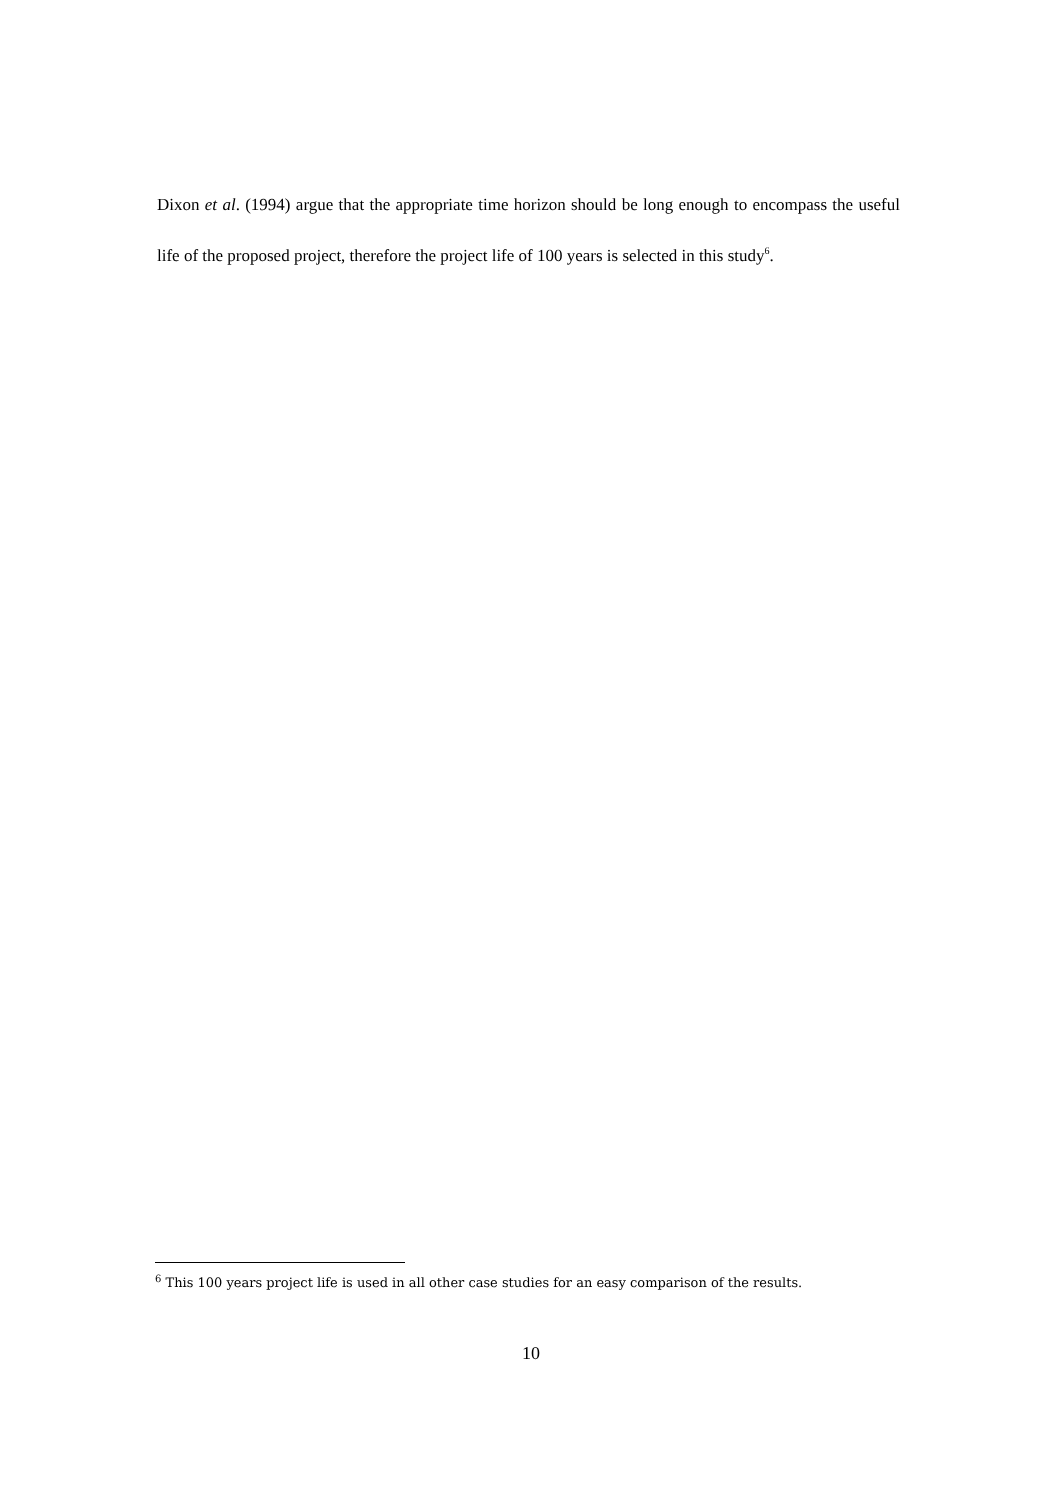Dixon et al. (1994) argue that the appropriate time horizon should be long enough to encompass the useful life of the proposed project, therefore the project life of 100 years is selected in this study<sup>6</sup>.
<sup>6</sup> This 100 years project life is used in all other case studies for an easy comparison of the results.
10